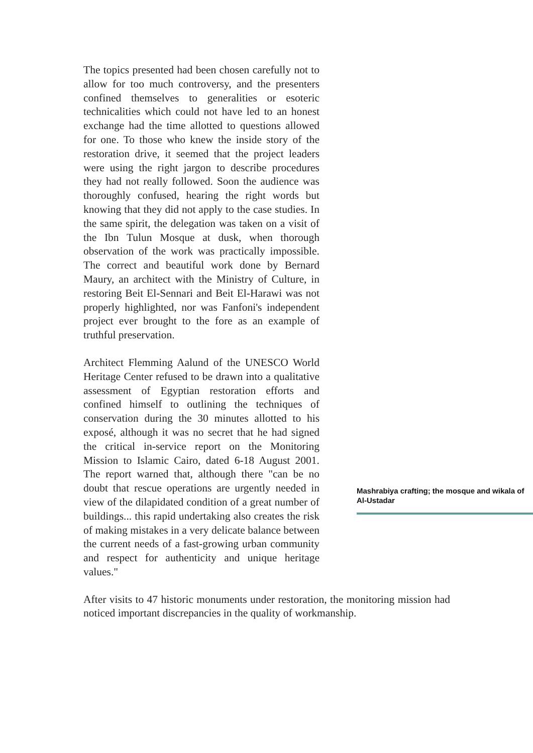Mashrabiya crafting; the mosque and wikala of Al-Ustadar
The topics presented had been chosen carefully not to allow for too much controversy, and the presenters confined themselves to generalities or esoteric technicalities which could not have led to an honest exchange had the time allotted to questions allowed for one. To those who knew the inside story of the restoration drive, it seemed that the project leaders were using the right jargon to describe procedures they had not really followed. Soon the audience was thoroughly confused, hearing the right words but knowing that they did not apply to the case studies. In the same spirit, the delegation was taken on a visit of the Ibn Tulun Mosque at dusk, when thorough observation of the work was practically impossible. The correct and beautiful work done by Bernard Maury, an architect with the Ministry of Culture, in restoring Beit El-Sennari and Beit El-Harawi was not properly highlighted, nor was Fanfoni's independent project ever brought to the fore as an example of truthful preservation.
Architect Flemming Aalund of the UNESCO World Heritage Center refused to be drawn into a qualitative assessment of Egyptian restoration efforts and confined himself to outlining the techniques of conservation during the 30 minutes allotted to his exposé, although it was no secret that he had signed the critical in-service report on the Monitoring Mission to Islamic Cairo, dated 6-18 August 2001. The report warned that, although there "can be no doubt that rescue operations are urgently needed in view of the dilapidated condition of a great number of buildings... this rapid undertaking also creates the risk of making mistakes in a very delicate balance between the current needs of a fast-growing urban community and respect for authenticity and unique heritage values."
After visits to 47 historic monuments under restoration, the monitoring mission had noticed important discrepancies in the quality of workmanship.